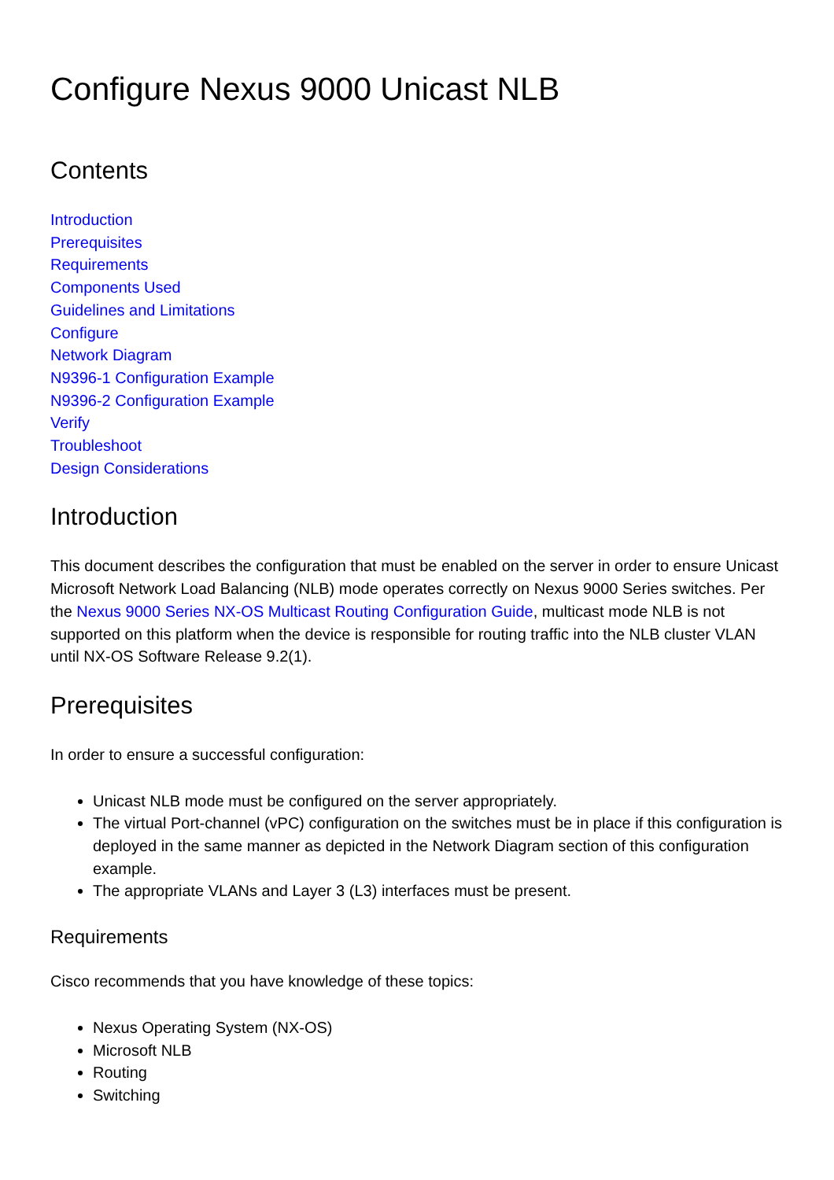Configure Nexus 9000 Unicast NLB
Contents
Introduction
Prerequisites
Requirements
Components Used
Guidelines and Limitations
Configure
Network Diagram
N9396-1 Configuration Example
N9396-2 Configuration Example
Verify
Troubleshoot
Design Considerations
Introduction
This document describes the configuration that must be enabled on the server in order to ensure Unicast Microsoft Network Load Balancing (NLB) mode operates correctly on Nexus 9000 Series switches. Per the Nexus 9000 Series NX-OS Multicast Routing Configuration Guide, multicast mode NLB is not supported on this platform when the device is responsible for routing traffic into the NLB cluster VLAN until NX-OS Software Release 9.2(1).
Prerequisites
In order to ensure a successful configuration:
Unicast NLB mode must be configured on the server appropriately.
The virtual Port-channel (vPC) configuration on the switches must be in place if this configuration is deployed in the same manner as depicted in the Network Diagram section of this configuration example.
The appropriate VLANs and Layer 3 (L3) interfaces must be present.
Requirements
Cisco recommends that you have knowledge of these topics:
Nexus Operating System (NX-OS)
Microsoft NLB
Routing
Switching